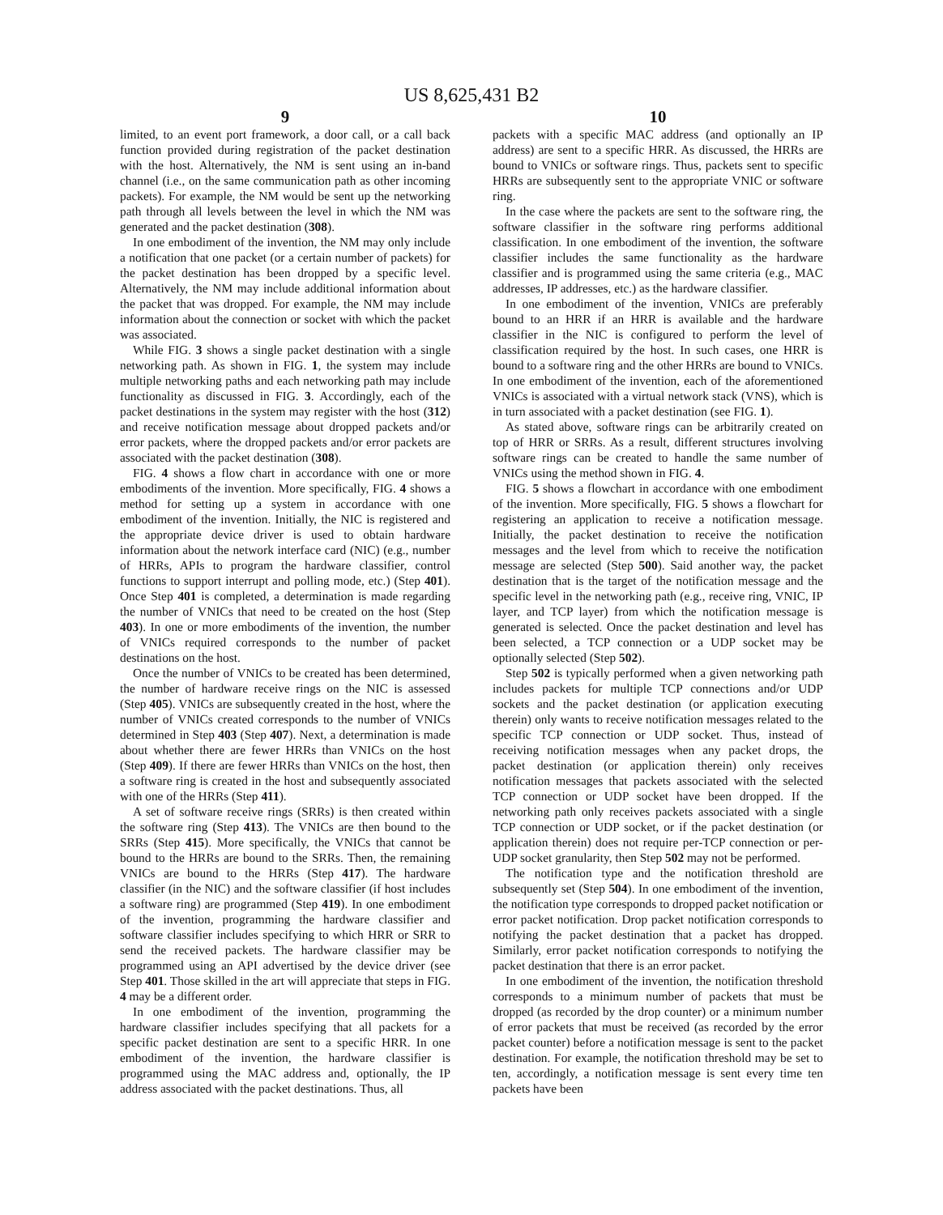US 8,625,431 B2
9
limited, to an event port framework, a door call, or a call back function provided during registration of the packet destination with the host. Alternatively, the NM is sent using an in-band channel (i.e., on the same communication path as other incoming packets). For example, the NM would be sent up the networking path through all levels between the level in which the NM was generated and the packet destination (308).
In one embodiment of the invention, the NM may only include a notification that one packet (or a certain number of packets) for the packet destination has been dropped by a specific level. Alternatively, the NM may include additional information about the packet that was dropped. For example, the NM may include information about the connection or socket with which the packet was associated.
While FIG. 3 shows a single packet destination with a single networking path. As shown in FIG. 1, the system may include multiple networking paths and each networking path may include functionality as discussed in FIG. 3. Accordingly, each of the packet destinations in the system may register with the host (312) and receive notification message about dropped packets and/or error packets, where the dropped packets and/or error packets are associated with the packet destination (308).
FIG. 4 shows a flow chart in accordance with one or more embodiments of the invention. More specifically, FIG. 4 shows a method for setting up a system in accordance with one embodiment of the invention. Initially, the NIC is registered and the appropriate device driver is used to obtain hardware information about the network interface card (NIC) (e.g., number of HRRs, APIs to program the hardware classifier, control functions to support interrupt and polling mode, etc.) (Step 401). Once Step 401 is completed, a determination is made regarding the number of VNICs that need to be created on the host (Step 403). In one or more embodiments of the invention, the number of VNICs required corresponds to the number of packet destinations on the host.
Once the number of VNICs to be created has been determined, the number of hardware receive rings on the NIC is assessed (Step 405). VNICs are subsequently created in the host, where the number of VNICs created corresponds to the number of VNICs determined in Step 403 (Step 407). Next, a determination is made about whether there are fewer HRRs than VNICs on the host (Step 409). If there are fewer HRRs than VNICs on the host, then a software ring is created in the host and subsequently associated with one of the HRRs (Step 411).
A set of software receive rings (SRRs) is then created within the software ring (Step 413). The VNICs are then bound to the SRRs (Step 415). More specifically, the VNICs that cannot be bound to the HRRs are bound to the SRRs. Then, the remaining VNICs are bound to the HRRs (Step 417). The hardware classifier (in the NIC) and the software classifier (if host includes a software ring) are programmed (Step 419). In one embodiment of the invention, programming the hardware classifier and software classifier includes specifying to which HRR or SRR to send the received packets. The hardware classifier may be programmed using an API advertised by the device driver (see Step 401. Those skilled in the art will appreciate that steps in FIG. 4 may be a different order.
In one embodiment of the invention, programming the hardware classifier includes specifying that all packets for a specific packet destination are sent to a specific HRR. In one embodiment of the invention, the hardware classifier is programmed using the MAC address and, optionally, the IP address associated with the packet destinations. Thus, all
10
packets with a specific MAC address (and optionally an IP address) are sent to a specific HRR. As discussed, the HRRs are bound to VNICs or software rings. Thus, packets sent to specific HRRs are subsequently sent to the appropriate VNIC or software ring.
In the case where the packets are sent to the software ring, the software classifier in the software ring performs additional classification. In one embodiment of the invention, the software classifier includes the same functionality as the hardware classifier and is programmed using the same criteria (e.g., MAC addresses, IP addresses, etc.) as the hardware classifier.
In one embodiment of the invention, VNICs are preferably bound to an HRR if an HRR is available and the hardware classifier in the NIC is configured to perform the level of classification required by the host. In such cases, one HRR is bound to a software ring and the other HRRs are bound to VNICs. In one embodiment of the invention, each of the aforementioned VNICs is associated with a virtual network stack (VNS), which is in turn associated with a packet destination (see FIG. 1).
As stated above, software rings can be arbitrarily created on top of HRR or SRRs. As a result, different structures involving software rings can be created to handle the same number of VNICs using the method shown in FIG. 4.
FIG. 5 shows a flowchart in accordance with one embodiment of the invention. More specifically, FIG. 5 shows a flowchart for registering an application to receive a notification message. Initially, the packet destination to receive the notification messages and the level from which to receive the notification message are selected (Step 500). Said another way, the packet destination that is the target of the notification message and the specific level in the networking path (e.g., receive ring, VNIC, IP layer, and TCP layer) from which the notification message is generated is selected. Once the packet destination and level has been selected, a TCP connection or a UDP socket may be optionally selected (Step 502).
Step 502 is typically performed when a given networking path includes packets for multiple TCP connections and/or UDP sockets and the packet destination (or application executing therein) only wants to receive notification messages related to the specific TCP connection or UDP socket. Thus, instead of receiving notification messages when any packet drops, the packet destination (or application therein) only receives notification messages that packets associated with the selected TCP connection or UDP socket have been dropped. If the networking path only receives packets associated with a single TCP connection or UDP socket, or if the packet destination (or application therein) does not require per-TCP connection or per-UDP socket granularity, then Step 502 may not be performed.
The notification type and the notification threshold are subsequently set (Step 504). In one embodiment of the invention, the notification type corresponds to dropped packet notification or error packet notification. Drop packet notification corresponds to notifying the packet destination that a packet has dropped. Similarly, error packet notification corresponds to notifying the packet destination that there is an error packet.
In one embodiment of the invention, the notification threshold corresponds to a minimum number of packets that must be dropped (as recorded by the drop counter) or a minimum number of error packets that must be received (as recorded by the error packet counter) before a notification message is sent to the packet destination. For example, the notification threshold may be set to ten, accordingly, a notification message is sent every time ten packets have been